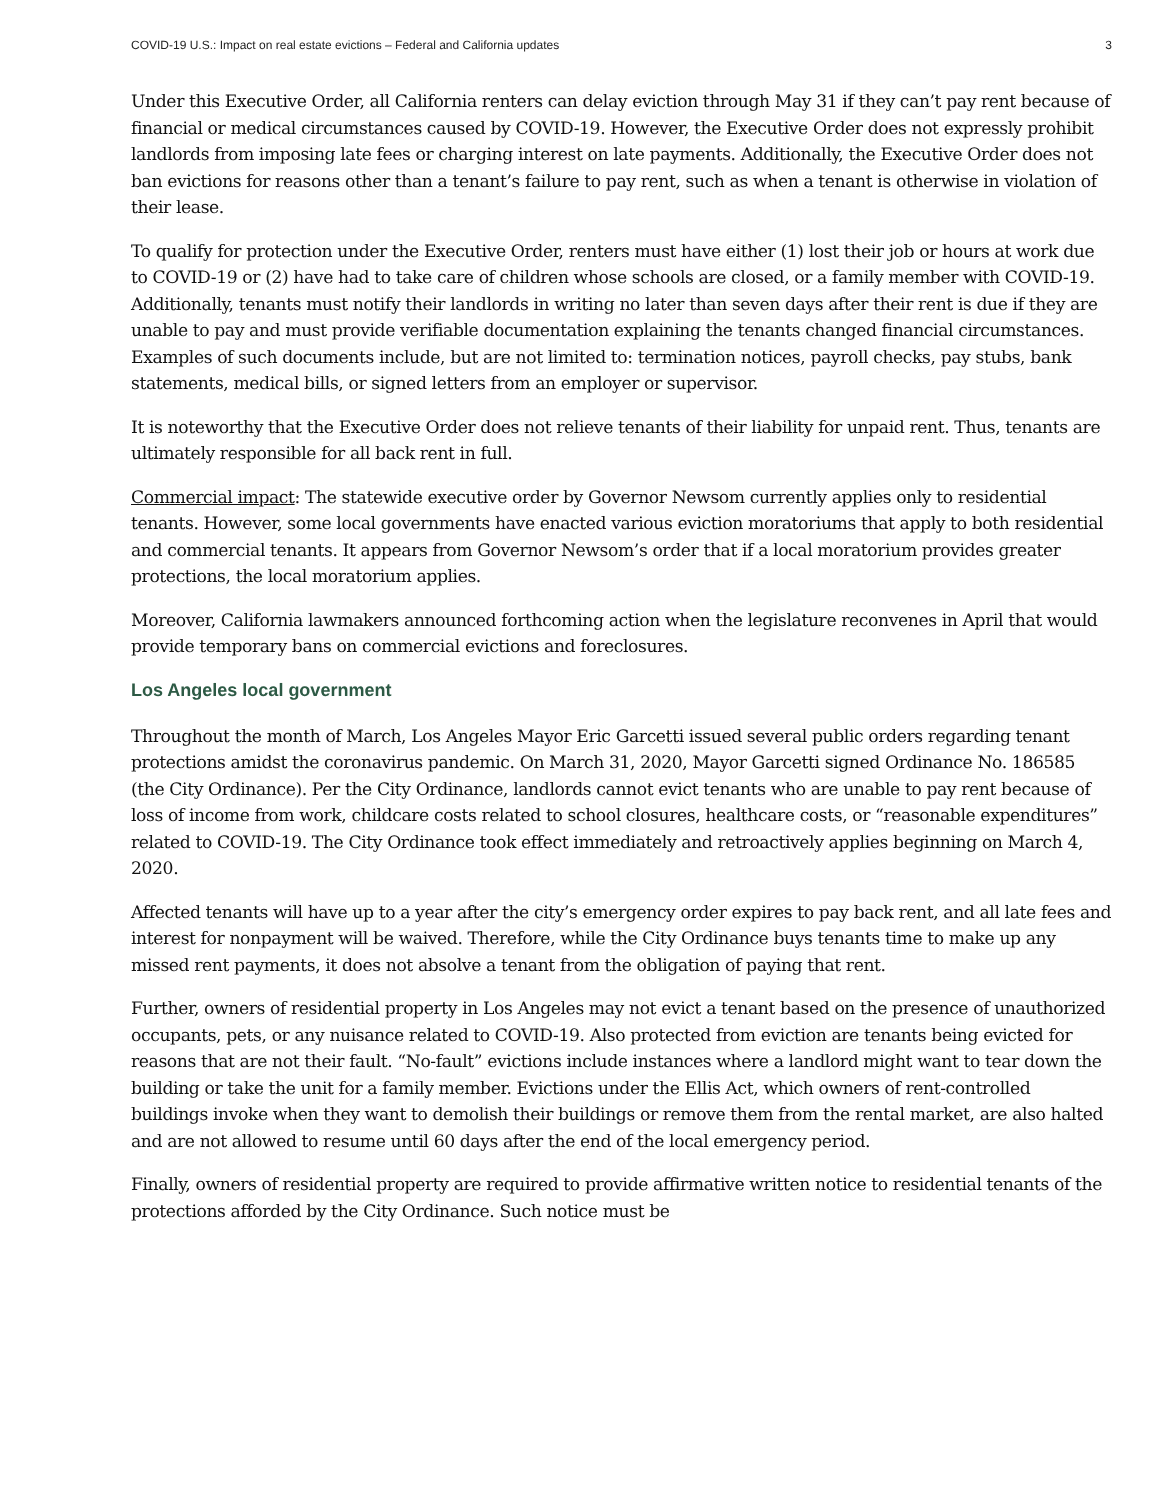COVID-19 U.S.: Impact on real estate evictions – Federal and California updates 3
Under this Executive Order, all California renters can delay eviction through May 31 if they can’t pay rent because of financial or medical circumstances caused by COVID-19. However, the Executive Order does not expressly prohibit landlords from imposing late fees or charging interest on late payments. Additionally, the Executive Order does not ban evictions for reasons other than a tenant’s failure to pay rent, such as when a tenant is otherwise in violation of their lease.
To qualify for protection under the Executive Order, renters must have either (1) lost their job or hours at work due to COVID-19 or (2) have had to take care of children whose schools are closed, or a family member with COVID-19. Additionally, tenants must notify their landlords in writing no later than seven days after their rent is due if they are unable to pay and must provide verifiable documentation explaining the tenants changed financial circumstances. Examples of such documents include, but are not limited to: termination notices, payroll checks, pay stubs, bank statements, medical bills, or signed letters from an employer or supervisor.
It is noteworthy that the Executive Order does not relieve tenants of their liability for unpaid rent. Thus, tenants are ultimately responsible for all back rent in full.
Commercial impact: The statewide executive order by Governor Newsom currently applies only to residential tenants. However, some local governments have enacted various eviction moratoriums that apply to both residential and commercial tenants. It appears from Governor Newsom’s order that if a local moratorium provides greater protections, the local moratorium applies.
Moreover, California lawmakers announced forthcoming action when the legislature reconvenes in April that would provide temporary bans on commercial evictions and foreclosures.
Los Angeles local government
Throughout the month of March, Los Angeles Mayor Eric Garcetti issued several public orders regarding tenant protections amidst the coronavirus pandemic. On March 31, 2020, Mayor Garcetti signed Ordinance No. 186585 (the City Ordinance). Per the City Ordinance, landlords cannot evict tenants who are unable to pay rent because of loss of income from work, childcare costs related to school closures, healthcare costs, or “reasonable expenditures” related to COVID-19. The City Ordinance took effect immediately and retroactively applies beginning on March 4, 2020.
Affected tenants will have up to a year after the city’s emergency order expires to pay back rent, and all late fees and interest for nonpayment will be waived. Therefore, while the City Ordinance buys tenants time to make up any missed rent payments, it does not absolve a tenant from the obligation of paying that rent.
Further, owners of residential property in Los Angeles may not evict a tenant based on the presence of unauthorized occupants, pets, or any nuisance related to COVID-19. Also protected from eviction are tenants being evicted for reasons that are not their fault. “No-fault” evictions include instances where a landlord might want to tear down the building or take the unit for a family member. Evictions under the Ellis Act, which owners of rent-controlled buildings invoke when they want to demolish their buildings or remove them from the rental market, are also halted and are not allowed to resume until 60 days after the end of the local emergency period.
Finally, owners of residential property are required to provide affirmative written notice to residential tenants of the protections afforded by the City Ordinance. Such notice must be